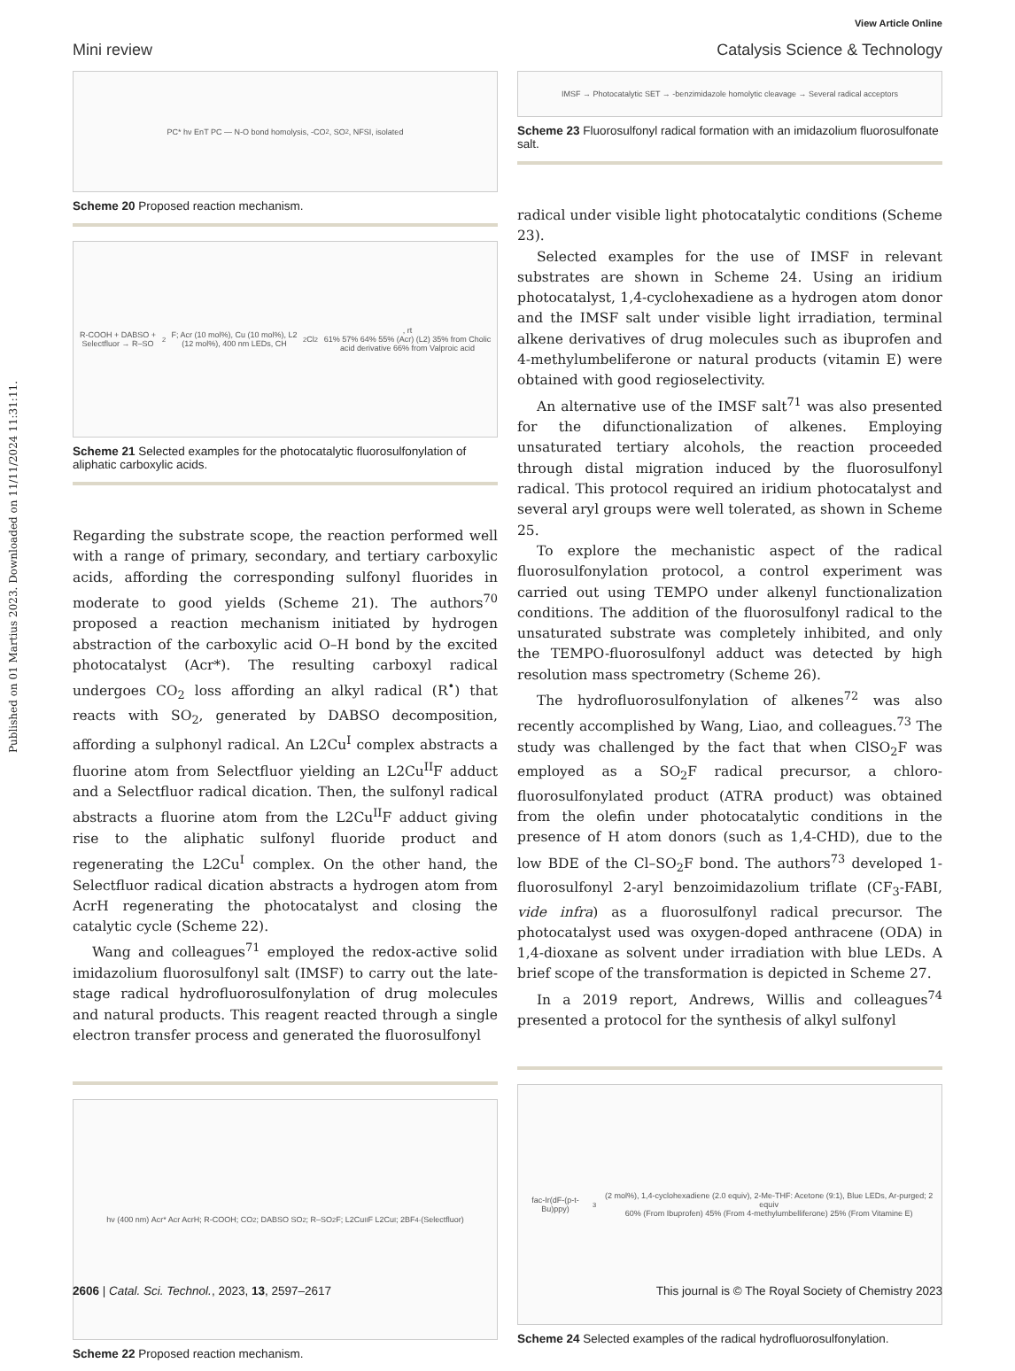Published on 01 Martius 2023. Downloaded on 11/11/2024 11:31:11.
View Article Online
Mini review Catalysis Science & Technology
PC* hν EnT PC — N-O bond homolysis, -CO<sub>2</sub>, SO<sub>2</sub>, NFSI, isolated
Scheme 20 Proposed reaction mechanism.
R-COOH + DABSO + Selectfluor → R–SO<sub>2</sub>F; Acr (10 mol%), Cu (10 mol%), L2 (12 mol%), 400 nm LEDs, CH<sub>2</sub>Cl<sub>2</sub>, rt
61% 57% 64% 55% (Acr) (L2) 35% from Cholic acid derivative 66% from Valproic acid
Scheme 21 Selected examples for the photocatalytic fluorosulfonylation of aliphatic carboxylic acids.
Regarding the substrate scope, the reaction performed well with a range of primary, secondary, and tertiary carboxylic acids, affording the corresponding sulfonyl fluorides in moderate to good yields (Scheme 21). The authors<sup>70</sup> proposed a reaction mechanism initiated by hydrogen abstraction of the carboxylic acid O–H bond by the excited photocatalyst (Acr*). The resulting carboxyl radical undergoes CO<sub>2</sub> loss affording an alkyl radical (R<sup>•</sup>) that reacts with SO<sub>2</sub>, generated by DABSO decomposition, affording a sulphonyl radical. An L2Cu<sup>I</sup> complex abstracts a fluorine atom from Selectfluor yielding an L2Cu<sup>II</sup>F adduct and a Selectfluor radical dication. Then, the sulfonyl radical abstracts a fluorine atom from the L2Cu<sup>II</sup>F adduct giving rise to the aliphatic sulfonyl fluoride product and regenerating the L2Cu<sup>I</sup> complex. On the other hand, the Selectfluor radical dication abstracts a hydrogen atom from AcrH regenerating the photocatalyst and closing the catalytic cycle (Scheme 22).
Wang and colleagues<sup>71</sup> employed the redox-active solid imidazolium fluorosulfonyl salt (IMSF) to carry out the late-stage radical hydrofluorosulfonylation of drug molecules and natural products. This reagent reacted through a single electron transfer process and generated the fluorosulfonyl
hν (400 nm) Acr* Acr AcrH; R-COOH; CO<sub>2</sub>; DABSO SO<sub>2</sub>; R–SO<sub>2</sub>F; L2Cu<sup>II</sup>F L2Cu<sup>I</sup>; 2BF<sub>4</sub><sup>-</sup> (Selectfluor)
Scheme 22 Proposed reaction mechanism.
IMSF → Photocatalytic SET → -benzimidazole homolytic cleavage → Several radical acceptors
Scheme 23 Fluorosulfonyl radical formation with an imidazolium fluorosulfonate salt.
radical under visible light photocatalytic conditions (Scheme 23).
Selected examples for the use of IMSF in relevant substrates are shown in Scheme 24. Using an iridium photocatalyst, 1,4-cyclohexadiene as a hydrogen atom donor and the IMSF salt under visible light irradiation, terminal alkene derivatives of drug molecules such as ibuprofen and 4-methylumbeliferone or natural products (vitamin E) were obtained with good regioselectivity.
An alternative use of the IMSF salt<sup>71</sup> was also presented for the difunctionalization of alkenes. Employing unsaturated tertiary alcohols, the reaction proceeded through distal migration induced by the fluorosulfonyl radical. This protocol required an iridium photocatalyst and several aryl groups were well tolerated, as shown in Scheme 25.
To explore the mechanistic aspect of the radical fluorosulfonylation protocol, a control experiment was carried out using TEMPO under alkenyl functionalization conditions. The addition of the fluorosulfonyl radical to the unsaturated substrate was completely inhibited, and only the TEMPO-fluorosulfonyl adduct was detected by high resolution mass spectrometry (Scheme 26).
The hydrofluorosulfonylation of alkenes<sup>72</sup> was also recently accomplished by Wang, Liao, and colleagues.<sup>73</sup> The study was challenged by the fact that when ClSO<sub>2</sub>F was employed as a SO<sub>2</sub>F radical precursor, a chloro-fluorosulfonylated product (ATRA product) was obtained from the olefin under photocatalytic conditions in the presence of H atom donors (such as 1,4-CHD), due to the low BDE of the Cl–SO<sub>2</sub>F bond. The authors<sup>73</sup> developed 1-fluorosulfonyl 2-aryl benzoimidazolium triflate (CF<sub>3</sub>-FABI, vide infra) as a fluorosulfonyl radical precursor. The photocatalyst used was oxygen-doped anthracene (ODA) in 1,4-dioxane as solvent under irradiation with blue LEDs. A brief scope of the transformation is depicted in Scheme 27.
In a 2019 report, Andrews, Willis and colleagues<sup>74</sup> presented a protocol for the synthesis of alkyl sulfonyl
fac-Ir(dF-(p-t-Bu)ppy)<sub>3</sub> (2 mol%), 1,4-cyclohexadiene (2.0 equiv), 2-Me-THF: Acetone (9:1), Blue LEDs, Ar-purged; 2 equiv
60% (From Ibuprofen) 45% (From 4-methylumbelliferone) 25% (From Vitamine E)
Scheme 24 Selected examples of the radical hydrofluorosulfonylation.
2606 | Catal. Sci. Technol., 2023, 13, 2597–2617 This journal is © The Royal Society of Chemistry 2023